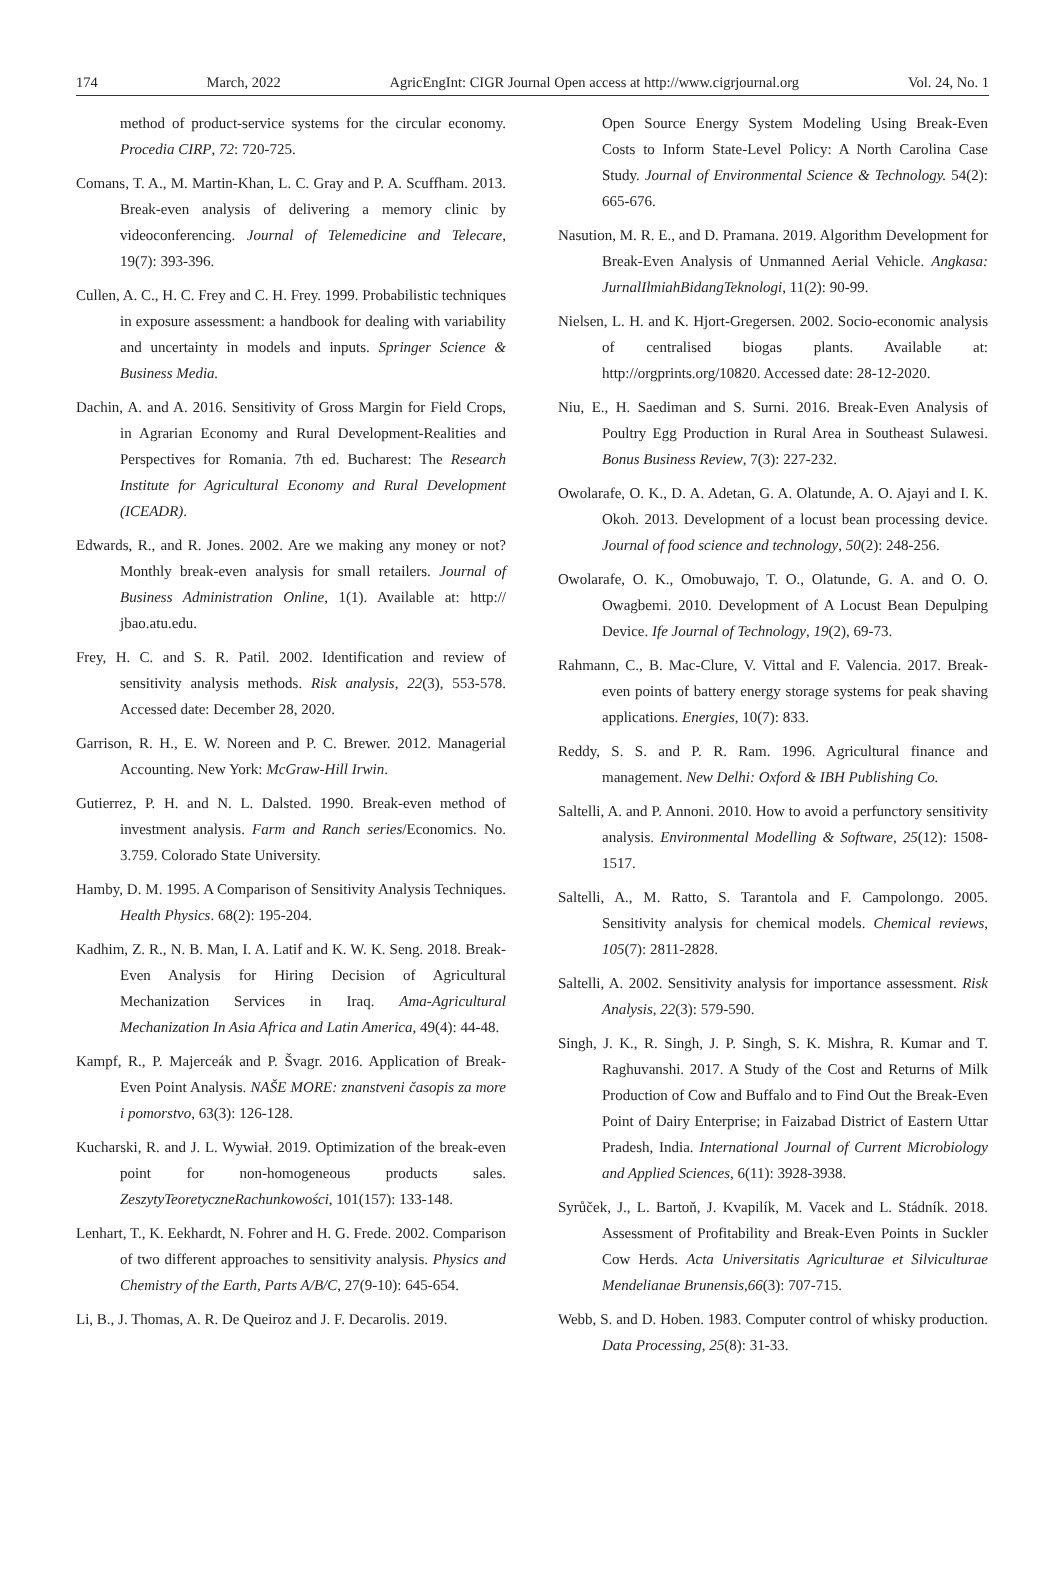174 March, 2022 AgricEngInt: CIGR Journal Open access at http://www.cigrjournal.org Vol. 24, No. 1
method of product-service systems for the circular economy. Procedia CIRP, 72: 720-725.
Comans, T. A., M. Martin-Khan, L. C. Gray and P. A. Scuffham. 2013. Break-even analysis of delivering a memory clinic by videoconferencing. Journal of Telemedicine and Telecare, 19(7): 393-396.
Cullen, A. C., H. C. Frey and C. H. Frey. 1999. Probabilistic techniques in exposure assessment: a handbook for dealing with variability and uncertainty in models and inputs. Springer Science & Business Media.
Dachin, A. and A. 2016. Sensitivity of Gross Margin for Field Crops, in Agrarian Economy and Rural Development-Realities and Perspectives for Romania. 7th ed. Bucharest: The Research Institute for Agricultural Economy and Rural Development (ICEADR).
Edwards, R., and R. Jones. 2002. Are we making any money or not? Monthly break-even analysis for small retailers. Journal of Business Administration Online, 1(1). Available at: http:// jbao.atu.edu.
Frey, H. C. and S. R. Patil. 2002. Identification and review of sensitivity analysis methods. Risk analysis, 22(3), 553-578. Accessed date: December 28, 2020.
Garrison, R. H., E. W. Noreen and P. C. Brewer. 2012. Managerial Accounting. New York: McGraw-Hill Irwin.
Gutierrez, P. H. and N. L. Dalsted. 1990. Break-even method of investment analysis. Farm and Ranch series/Economics. No. 3.759. Colorado State University.
Hamby, D. M. 1995. A Comparison of Sensitivity Analysis Techniques. Health Physics. 68(2): 195-204.
Kadhim, Z. R., N. B. Man, I. A. Latif and K. W. K. Seng. 2018. Break-Even Analysis for Hiring Decision of Agricultural Mechanization Services in Iraq. Ama-Agricultural Mechanization In Asia Africa and Latin America, 49(4): 44-48.
Kampf, R., P. Majerceák and P. Švagr. 2016. Application of Break-Even Point Analysis. NAŠE MORE: znanstveni časopis za more i pomorstvo, 63(3): 126-128.
Kucharski, R. and J. L. Wywiał. 2019. Optimization of the break-even point for non-homogeneous products sales. ZeszytyTeoretyczneRachunkowości, 101(157): 133-148.
Lenhart, T., K. Eekhardt, N. Fohrer and H. G. Frede. 2002. Comparison of two different approaches to sensitivity analysis. Physics and Chemistry of the Earth, Parts A/B/C, 27(9-10): 645-654.
Li, B., J. Thomas, A. R. De Queiroz and J. F. Decarolis. 2019.
Open Source Energy System Modeling Using Break-Even Costs to Inform State-Level Policy: A North Carolina Case Study. Journal of Environmental Science & Technology. 54(2): 665-676.
Nasution, M. R. E., and D. Pramana. 2019. Algorithm Development for Break-Even Analysis of Unmanned Aerial Vehicle. Angkasa: JurnalIlmiahBidangTeknologi, 11(2): 90-99.
Nielsen, L. H. and K. Hjort-Gregersen. 2002. Socio-economic analysis of centralised biogas plants. Available at: http://orgprints.org/10820. Accessed date: 28-12-2020.
Niu, E., H. Saediman and S. Surni. 2016. Break-Even Analysis of Poultry Egg Production in Rural Area in Southeast Sulawesi. Bonus Business Review, 7(3): 227-232.
Owolarafe, O. K., D. A. Adetan, G. A. Olatunde, A. O. Ajayi and I. K. Okoh. 2013. Development of a locust bean processing device. Journal of food science and technology, 50(2): 248-256.
Owolarafe, O. K., Omobuwajo, T. O., Olatunde, G. A. and O. O. Owagbemi. 2010. Development of A Locust Bean Depulping Device. Ife Journal of Technology, 19(2), 69-73.
Rahmann, C., B. Mac-Clure, V. Vittal and F. Valencia. 2017. Break-even points of battery energy storage systems for peak shaving applications. Energies, 10(7): 833.
Reddy, S. S. and P. R. Ram. 1996. Agricultural finance and management. New Delhi: Oxford & IBH Publishing Co.
Saltelli, A. and P. Annoni. 2010. How to avoid a perfunctory sensitivity analysis. Environmental Modelling & Software, 25(12): 1508-1517.
Saltelli, A., M. Ratto, S. Tarantola and F. Campolongo. 2005. Sensitivity analysis for chemical models. Chemical reviews, 105(7): 2811-2828.
Saltelli, A. 2002. Sensitivity analysis for importance assessment. Risk Analysis, 22(3): 579-590.
Singh, J. K., R. Singh, J. P. Singh, S. K. Mishra, R. Kumar and T. Raghuvanshi. 2017. A Study of the Cost and Returns of Milk Production of Cow and Buffalo and to Find Out the Break-Even Point of Dairy Enterprise; in Faizabad District of Eastern Uttar Pradesh, India. International Journal of Current Microbiology and Applied Sciences, 6(11): 3928-3938.
Syrůček, J., L. Bartoň, J. Kvapilík, M. Vacek and L. Stádník. 2018. Assessment of Profitability and Break-Even Points in Suckler Cow Herds. Acta Universitatis Agriculturae et Silviculturae Mendelianae Brunensis,66(3): 707-715.
Webb, S. and D. Hoben. 1983. Computer control of whisky production. Data Processing, 25(8): 31-33.